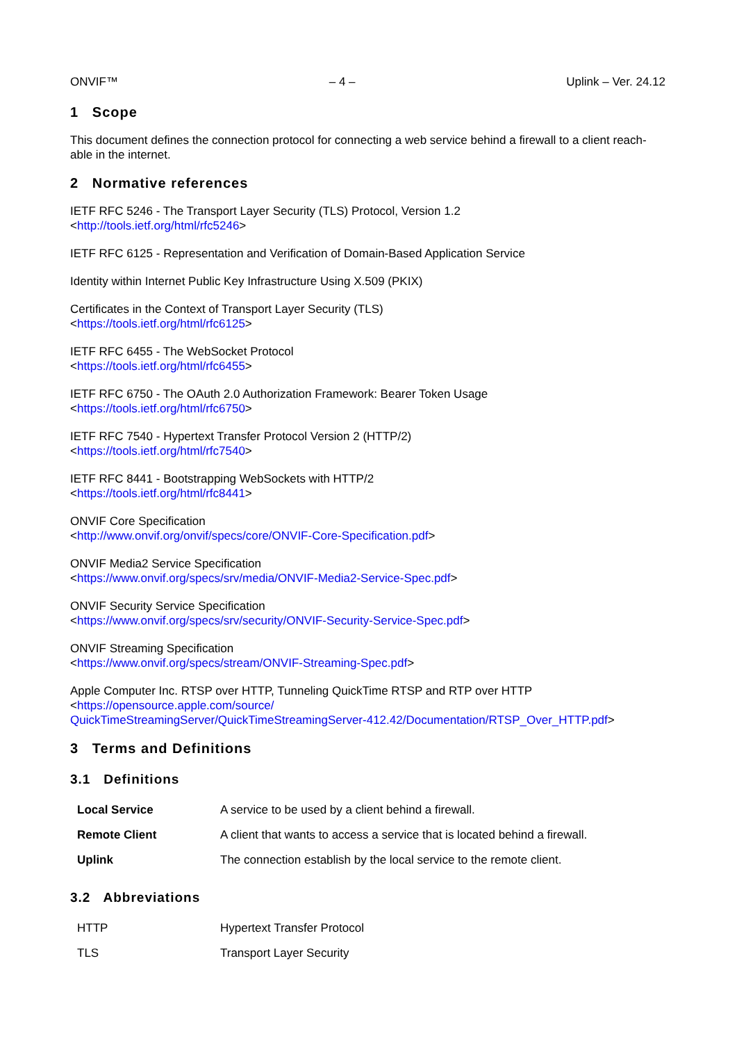ONVIF™ – 4 – Uplink – Ver. 24.12
1 Scope
This document defines the connection protocol for connecting a web service behind a firewall to a client reach-able in the internet.
2 Normative references
IETF RFC 5246 - The Transport Layer Security (TLS) Protocol, Version 1.2
<http://tools.ietf.org/html/rfc5246>
IETF RFC 6125 - Representation and Verification of Domain-Based Application Service
Identity within Internet Public Key Infrastructure Using X.509 (PKIX)
Certificates in the Context of Transport Layer Security (TLS)
<https://tools.ietf.org/html/rfc6125>
IETF RFC 6455 - The WebSocket Protocol
<https://tools.ietf.org/html/rfc6455>
IETF RFC 6750 - The OAuth 2.0 Authorization Framework: Bearer Token Usage
<https://tools.ietf.org/html/rfc6750>
IETF RFC 7540 - Hypertext Transfer Protocol Version 2 (HTTP/2)
<https://tools.ietf.org/html/rfc7540>
IETF RFC 8441 - Bootstrapping WebSockets with HTTP/2
<https://tools.ietf.org/html/rfc8441>
ONVIF Core Specification
<http://www.onvif.org/onvif/specs/core/ONVIF-Core-Specification.pdf>
ONVIF Media2 Service Specification
<https://www.onvif.org/specs/srv/media/ONVIF-Media2-Service-Spec.pdf>
ONVIF Security Service Specification
<https://www.onvif.org/specs/srv/security/ONVIF-Security-Service-Spec.pdf>
ONVIF Streaming Specification
<https://www.onvif.org/specs/stream/ONVIF-Streaming-Spec.pdf>
Apple Computer Inc. RTSP over HTTP, Tunneling QuickTime RTSP and RTP over HTTP
<https://opensource.apple.com/source/
QuickTimeStreamingServer/QuickTimeStreamingServer-412.42/Documentation/RTSP_Over_HTTP.pdf>
3 Terms and Definitions
3.1 Definitions
| Local Service | A service to be used by a client behind a firewall. |
| Remote Client | A client that wants to access a service that is located behind a firewall. |
| Uplink | The connection establish by the local service to the remote client. |
3.2 Abbreviations
| HTTP | Hypertext Transfer Protocol |
| TLS | Transport Layer Security |